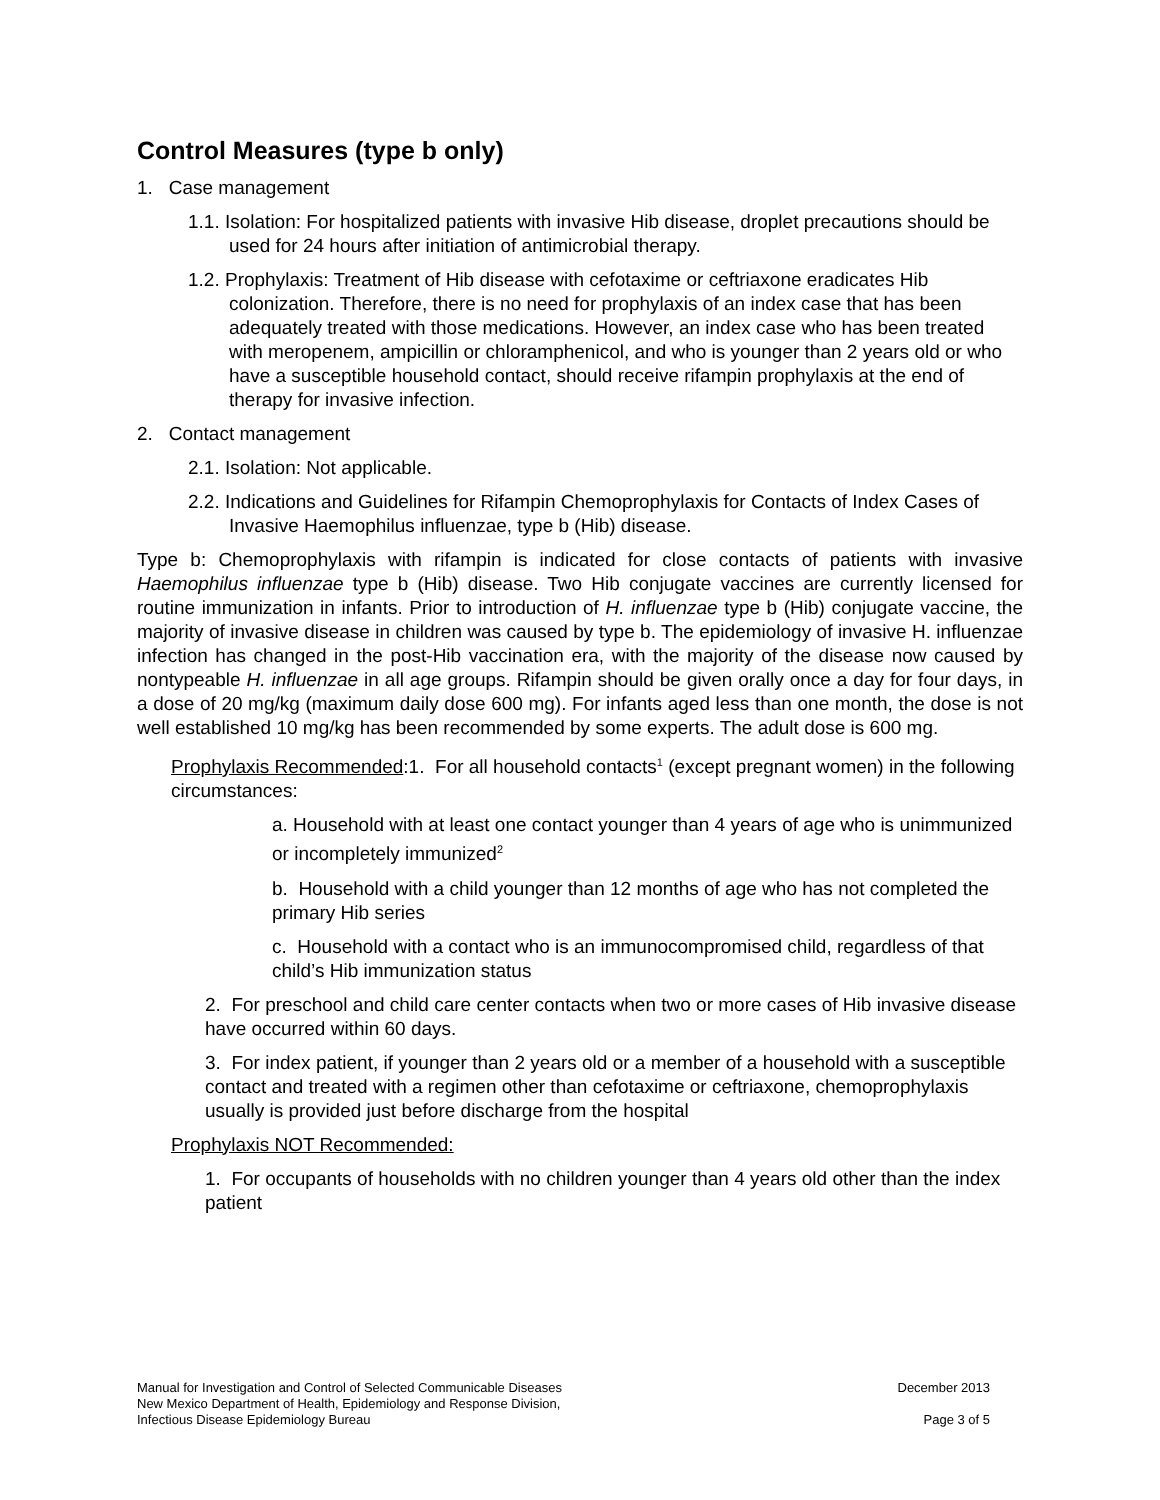Control Measures (type b only)
1. Case management
1.1. Isolation: For hospitalized patients with invasive Hib disease, droplet precautions should be used for 24 hours after initiation of antimicrobial therapy.
1.2. Prophylaxis: Treatment of Hib disease with cefotaxime or ceftriaxone eradicates Hib colonization. Therefore, there is no need for prophylaxis of an index case that has been adequately treated with those medications. However, an index case who has been treated with meropenem, ampicillin or chloramphenicol, and who is younger than 2 years old or who have a susceptible household contact, should receive rifampin prophylaxis at the end of therapy for invasive infection.
2. Contact management
2.1. Isolation: Not applicable.
2.2. Indications and Guidelines for Rifampin Chemoprophylaxis for Contacts of Index Cases of Invasive Haemophilus influenzae, type b (Hib) disease.
Type b: Chemoprophylaxis with rifampin is indicated for close contacts of patients with invasive Haemophilus influenzae type b (Hib) disease. Two Hib conjugate vaccines are currently licensed for routine immunization in infants. Prior to introduction of H. influenzae type b (Hib) conjugate vaccine, the majority of invasive disease in children was caused by type b. The epidemiology of invasive H. influenzae infection has changed in the post-Hib vaccination era, with the majority of the disease now caused by nontypeable H. influenzae in all age groups. Rifampin should be given orally once a day for four days, in a dose of 20 mg/kg (maximum daily dose 600 mg). For infants aged less than one month, the dose is not well established 10 mg/kg has been recommended by some experts. The adult dose is 600 mg.
Prophylaxis Recommended:1. For all household contacts<sup>1</sup> (except pregnant women) in the following circumstances:
a. Household with at least one contact younger than 4 years of age who is unimmunized or incompletely immunized<sup>2</sup>
b. Household with a child younger than 12 months of age who has not completed the primary Hib series
c. Household with a contact who is an immunocompromised child, regardless of that child’s Hib immunization status
2. For preschool and child care center contacts when two or more cases of Hib invasive disease have occurred within 60 days.
3. For index patient, if younger than 2 years old or a member of a household with a susceptible contact and treated with a regimen other than cefotaxime or ceftriaxone, chemoprophylaxis usually is provided just before discharge from the hospital
Prophylaxis NOT Recommended:
1. For occupants of households with no children younger than 4 years old other than the index patient
Manual for Investigation and Control of Selected Communicable Diseases
New Mexico Department of Health, Epidemiology and Response Division,
Infectious Disease Epidemiology Bureau
December 2013
Page 3 of 5